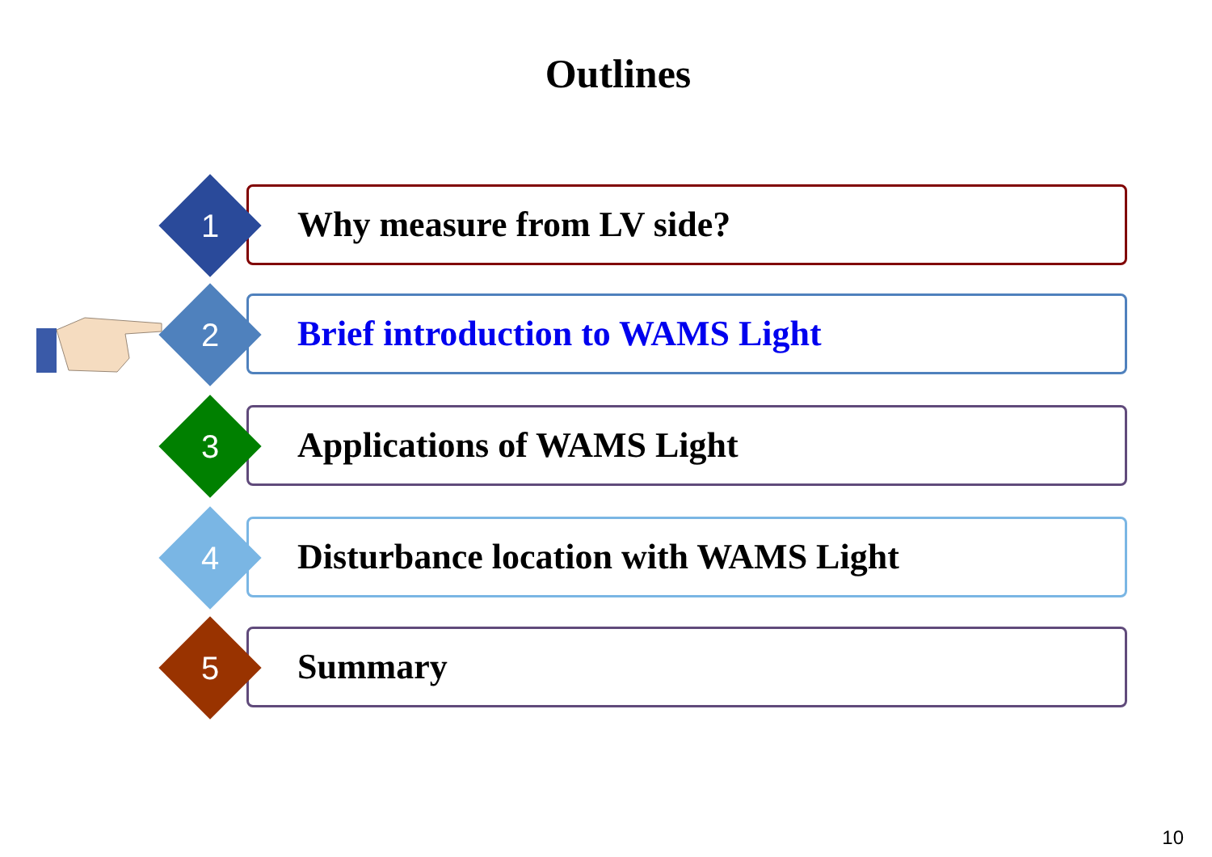Outlines
Why measure from LV side?
1
Brief introduction to WAMS Light
2
Applications of WAMS Light
3
Disturbance location with WAMS Light
4
Summary
5
10